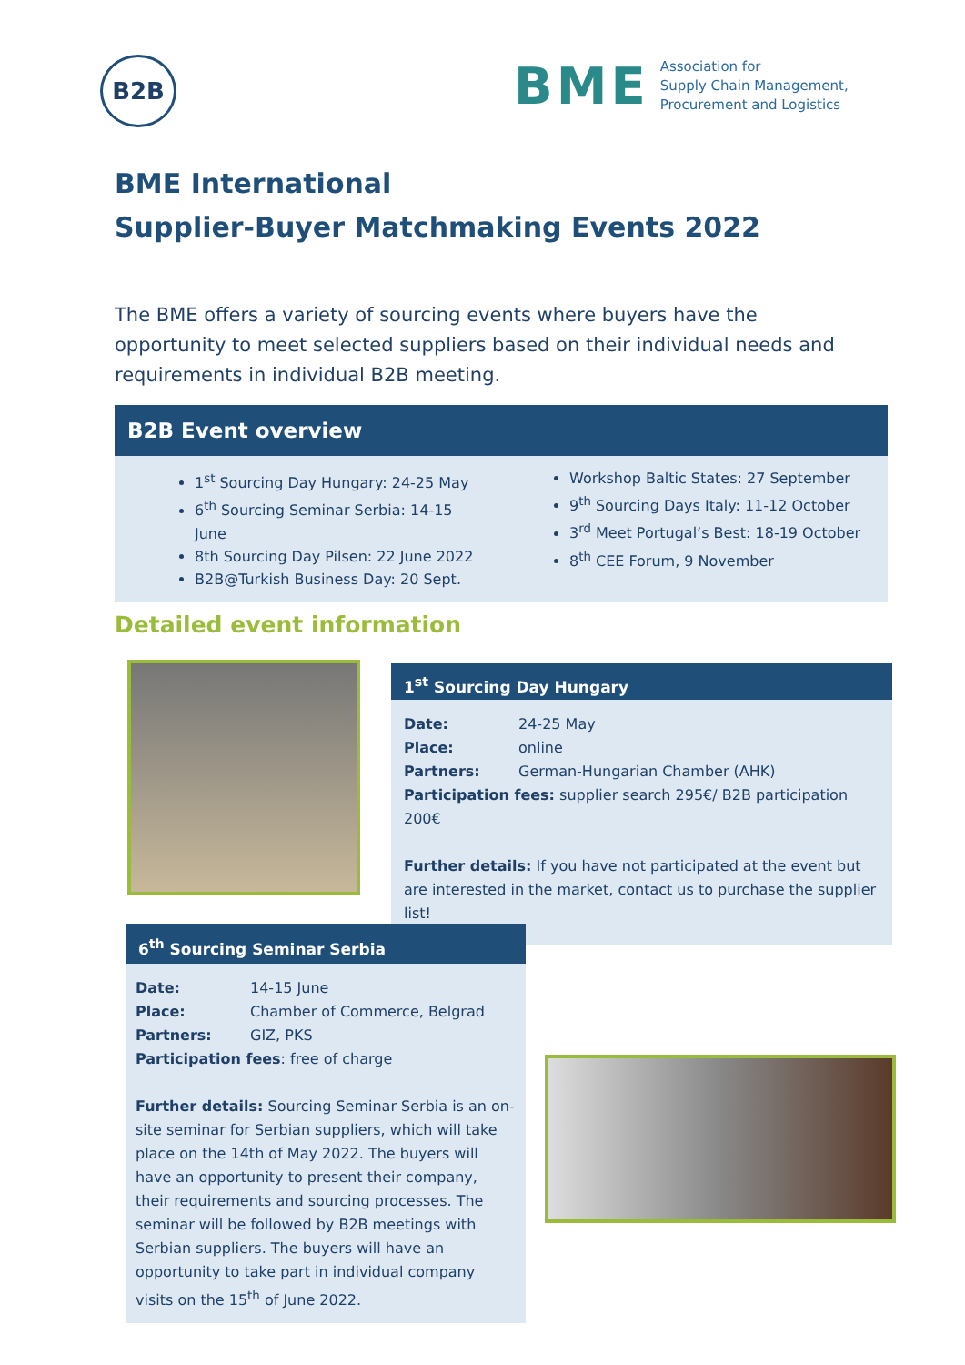B2B
BME
Association for
Supply Chain Management,
Procurement and Logistics
BME International
Supplier-Buyer Matchmaking Events 2022
The BME offers a variety of sourcing events where buyers have the opportunity to meet selected suppliers based on their individual needs and requirements in individual B2B meeting.
B2B Event overview
1<sup>st</sup> Sourcing Day Hungary: 24-25 May
6<sup>th</sup> Sourcing Seminar Serbia: 14-15 June
8th Sourcing Day Pilsen: 22 June 2022
B2B@Turkish Business Day: 20 Sept.
Workshop Baltic States: 27 September
9<sup>th</sup> Sourcing Days Italy: 11-12 October
3<sup>rd</sup> Meet Portugal’s Best: 18-19 October
8<sup>th</sup> CEE Forum, 9 November
Detailed event information
1<sup>st</sup> Sourcing Day Hungary
Date: 24-25 May
Place: online
Partners: German-Hungarian Chamber (AHK)
Participation fees: supplier search 295€/ B2B participation 200€
Further details: If you have not participated at the event but are interested in the market, contact us to purchase the supplier list!
6<sup>th</sup> Sourcing Seminar Serbia
Date: 14-15 June
Place: Chamber of Commerce, Belgrad
Partners: GIZ, PKS
Participation fees: free of charge
Further details: Sourcing Seminar Serbia is an on-site seminar for Serbian suppliers, which will take place on the 14th of May 2022. The buyers will have an opportunity to present their company, their requirements and sourcing processes. The seminar will be followed by B2B meetings with Serbian suppliers. The buyers will have an opportunity to take part in individual company visits on the 15<sup>th</sup> of June 2022.